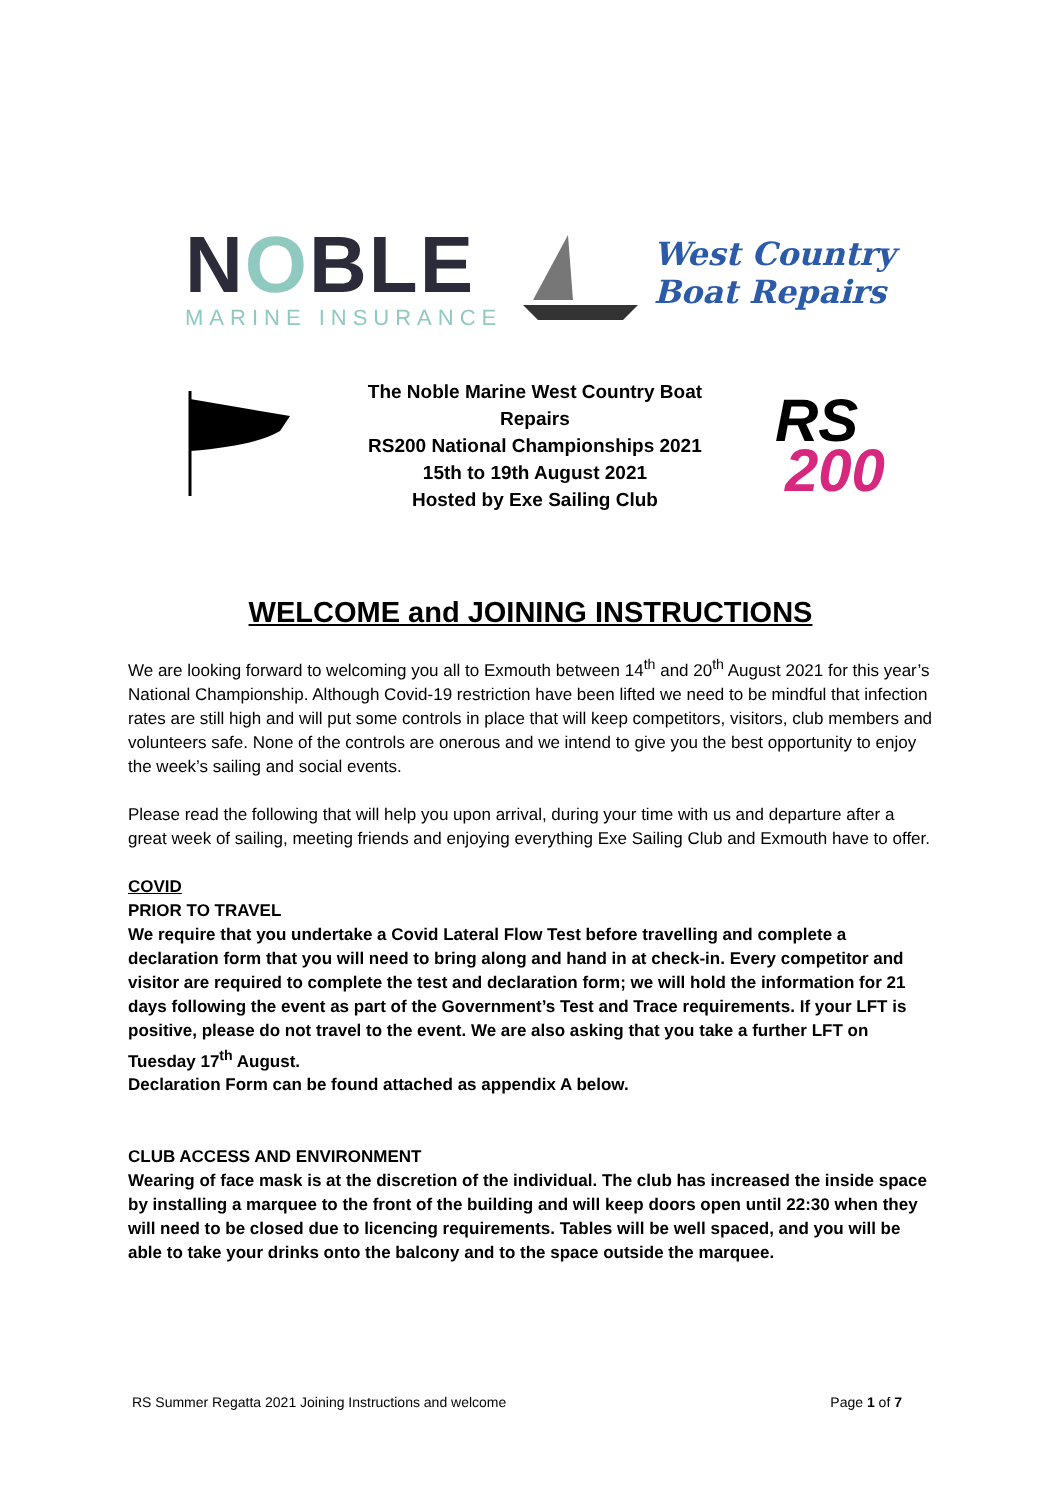NOBLE
MARINE INSURANCE
West Country
Boat Repairs
The Noble Marine West Country Boat Repairs
RS200 National Championships 2021
15th to 19th August 2021
Hosted by Exe Sailing Club
RS
200
WELCOME and JOINING INSTRUCTIONS
We are looking forward to welcoming you all to Exmouth between 14<sup>th</sup> and 20<sup>th</sup> August 2021 for this year’s National Championship. Although Covid-19 restriction have been lifted we need to be mindful that infection rates are still high and will put some controls in place that will keep competitors, visitors, club members and volunteers safe. None of the controls are onerous and we intend to give you the best opportunity to enjoy the week’s sailing and social events.
Please read the following that will help you upon arrival, during your time with us and departure after a great week of sailing, meeting friends and enjoying everything Exe Sailing Club and Exmouth have to offer.
COVID
PRIOR TO TRAVEL
We require that you undertake a Covid Lateral Flow Test before travelling and complete a declaration form that you will need to bring along and hand in at check-in. Every competitor and visitor are required to complete the test and declaration form; we will hold the information for 21 days following the event as part of the Government’s Test and Trace requirements. If your LFT is positive, please do not travel to the event. We are also asking that you take a further LFT on Tuesday 17<sup>th</sup> August.
Declaration Form can be found attached as appendix A below.
CLUB ACCESS AND ENVIRONMENT
Wearing of face mask is at the discretion of the individual. The club has increased the inside space by installing a marquee to the front of the building and will keep doors open until 22:30 when they will need to be closed due to licencing requirements. Tables will be well spaced, and you will be able to take your drinks onto the balcony and to the space outside the marquee.
RS Summer Regatta 2021 Joining Instructions and welcome Page 1 of 7